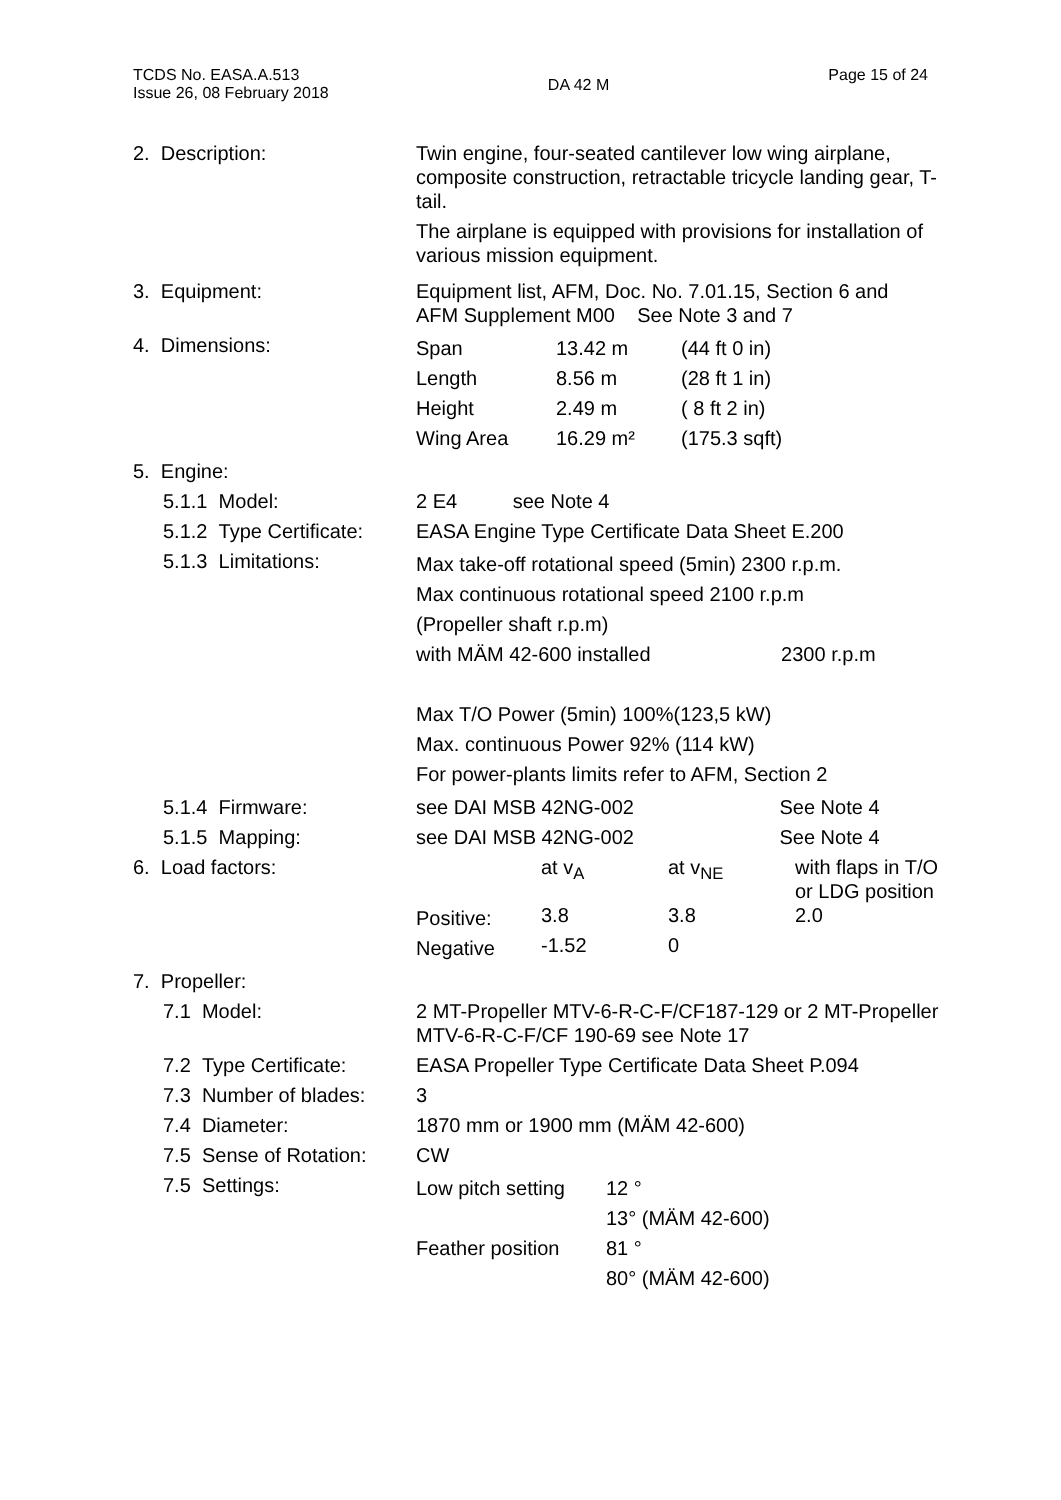TCDS No. EASA.A.513
Issue 26, 08 February 2018
DA 42 M
Page 15 of 24
| 2. Description: | Twin engine, four-seated cantilever low wing airplane, composite construction, retractable tricycle landing gear, T-tail. The airplane is equipped with provisions for installation of various mission equipment. |
| 3. Equipment: | Equipment list, AFM, Doc. No. 7.01.15, Section 6 and AFM Supplement M00 See Note 3 and 7 |
| 4. Dimensions: | / Span / 13.42 m / (44 ft 0 in) / / Length / 8.56 m / (28 ft 1 in) / / Height / 2.49 m / ( 8 ft 2 in) / / Wing Area / 16.29 m² / (175.3 sqft) / |
| 5. Engine: | |
| 5.1.1 Model: | 2 E4 see Note 4 |
| 5.1.2 Type Certificate: | EASA Engine Type Certificate Data Sheet E.200 |
| 5.1.3 Limitations: | Max take-off rotational speed (5min) 2300 r.p.m. Max continuous rotational speed 2100 r.p.m (Propeller shaft r.p.m) with MÄM 42-600 installed 2300 r.p.m Max T/O Power (5min) 100%(123,5 kW) Max. continuous Power 92% (114 kW) For power-plants limits refer to AFM, Section 2 |
| 5.1.4 Firmware: | see DAI MSB 42NG-002 See Note 4 |
| 5.1.5 Mapping: | see DAI MSB 42NG-002 See Note 4 |
| 6. Load factors: | / / at v<sub>A</sub> / at v<sub>NE</sub> / with flaps in T/O or LDG position / / Positive: / 3.8 / 3.8 / 2.0 / / Negative / -1.52 / 0 / / |
| 7. Propeller: | |
| 7.1 Model: | 2 MT-Propeller MTV-6-R-C-F/CF187-129 or 2 MT-Propeller MTV-6-R-C-F/CF 190-69 see Note 17 |
| 7.2 Type Certificate: | EASA Propeller Type Certificate Data Sheet P.094 |
| 7.3 Number of blades: | 3 |
| 7.4 Diameter: | 1870 mm or 1900 mm (MÄM 42-600) |
| 7.5 Sense of Rotation: | CW |
| 7.5 Settings: | / Low pitch setting / 12 ° 13° (MÄM 42-600) / / Feather position / 81 ° 80° (MÄM 42-600) / |